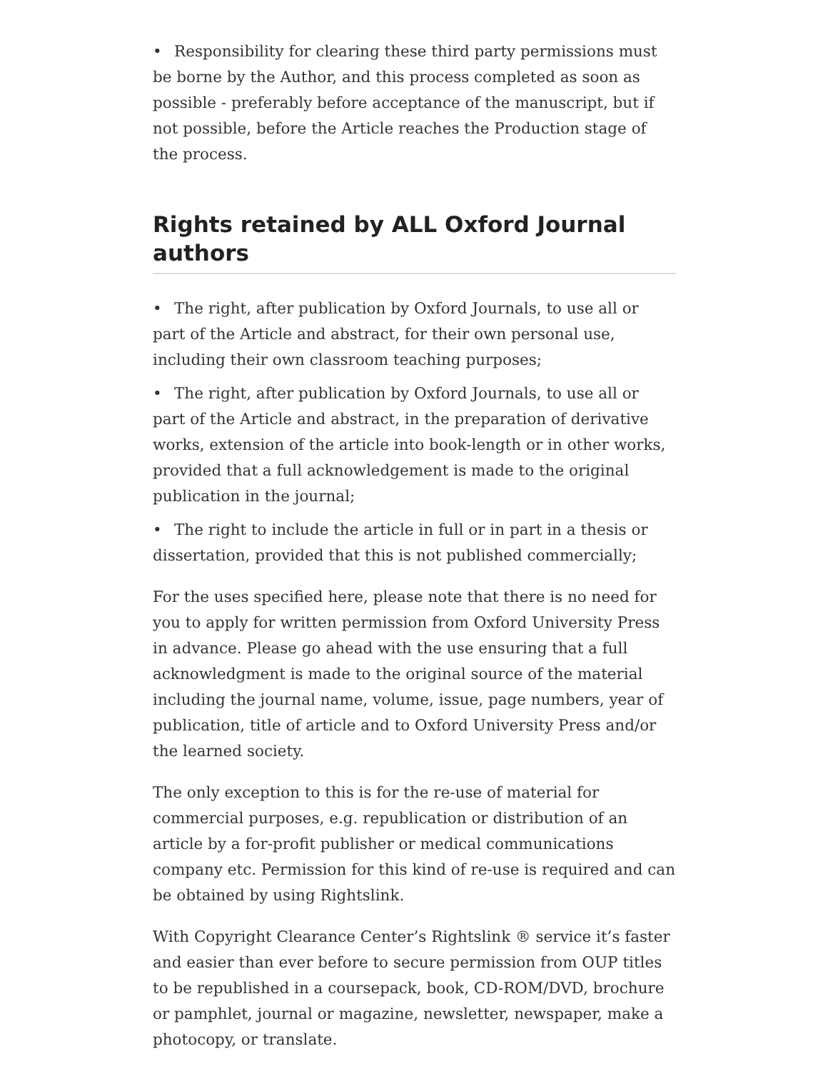• Responsibility for clearing these third party permissions must be borne by the Author, and this process completed as soon as possible - preferably before acceptance of the manuscript, but if not possible, before the Article reaches the Production stage of the process.
Rights retained by ALL Oxford Journal authors
• The right, after publication by Oxford Journals, to use all or part of the Article and abstract, for their own personal use, including their own classroom teaching purposes;
• The right, after publication by Oxford Journals, to use all or part of the Article and abstract, in the preparation of derivative works, extension of the article into book-length or in other works, provided that a full acknowledgement is made to the original publication in the journal;
• The right to include the article in full or in part in a thesis or dissertation, provided that this is not published commercially;
For the uses specified here, please note that there is no need for you to apply for written permission from Oxford University Press in advance. Please go ahead with the use ensuring that a full acknowledgment is made to the original source of the material including the journal name, volume, issue, page numbers, year of publication, title of article and to Oxford University Press and/or the learned society.
The only exception to this is for the re-use of material for commercial purposes, e.g. republication or distribution of an article by a for-profit publisher or medical communications company etc. Permission for this kind of re-use is required and can be obtained by using Rightslink.
With Copyright Clearance Center’s Rightslink ® service it’s faster and easier than ever before to secure permission from OUP titles to be republished in a coursepack, book, CD-ROM/DVD, brochure or pamphlet, journal or magazine, newsletter, newspaper, make a photocopy, or translate.